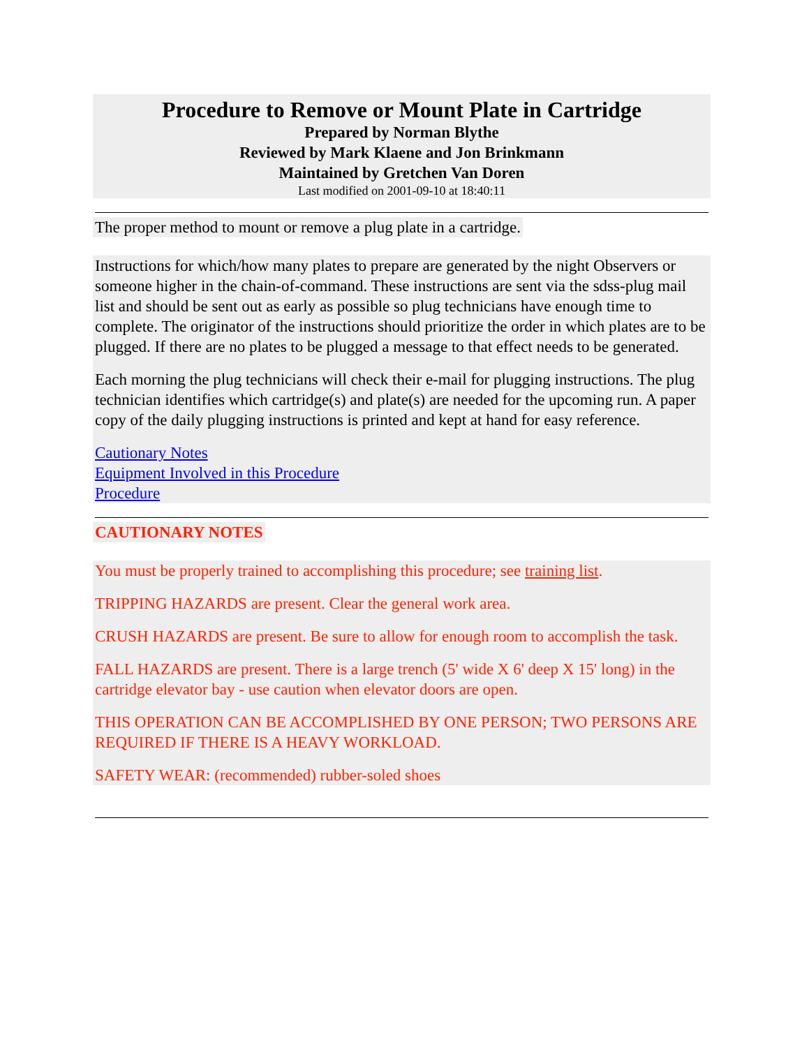Procedure to Remove or Mount Plate in Cartridge
Prepared by Norman Blythe
Reviewed by Mark Klaene and Jon Brinkmann
Maintained by Gretchen Van Doren
Last modified on 2001-09-10 at 18:40:11
The proper method to mount or remove a plug plate in a cartridge.
Instructions for which/how many plates to prepare are generated by the night Observers or someone higher in the chain-of-command. These instructions are sent via the sdss-plug mail list and should be sent out as early as possible so plug technicians have enough time to complete. The originator of the instructions should prioritize the order in which plates are to be plugged. If there are no plates to be plugged a message to that effect needs to be generated.
Each morning the plug technicians will check their e-mail for plugging instructions. The plug technician identifies which cartridge(s) and plate(s) are needed for the upcoming run. A paper copy of the daily plugging instructions is printed and kept at hand for easy reference.
Cautionary Notes
Equipment Involved in this Procedure
Procedure
CAUTIONARY NOTES
You must be properly trained to accomplishing this procedure; see training list.
TRIPPING HAZARDS are present. Clear the general work area.
CRUSH HAZARDS are present. Be sure to allow for enough room to accomplish the task.
FALL HAZARDS are present. There is a large trench (5' wide X 6' deep X 15' long) in the cartridge elevator bay - use caution when elevator doors are open.
THIS OPERATION CAN BE ACCOMPLISHED BY ONE PERSON; TWO PERSONS ARE REQUIRED IF THERE IS A HEAVY WORKLOAD.
SAFETY WEAR: (recommended) rubber-soled shoes